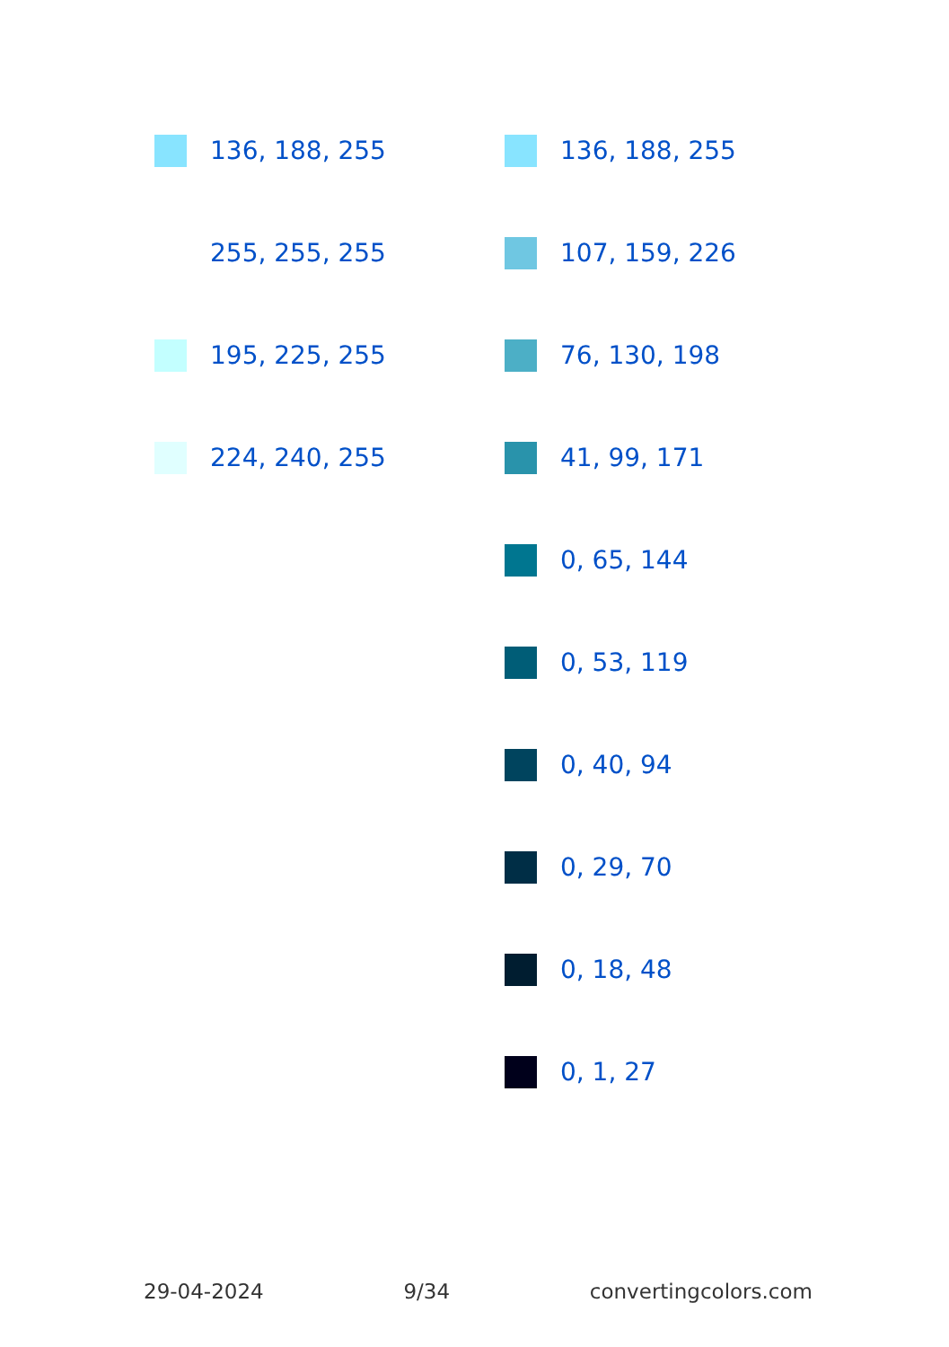136, 188, 255
255, 255, 255
195, 225, 255
224, 240, 255
136, 188, 255
107, 159, 226
76, 130, 198
41, 99, 171
0, 65, 144
0, 53, 119
0, 40, 94
0, 29, 70
0, 18, 48
0, 1, 27
29-04-2024 9/34 convertingcolors.com